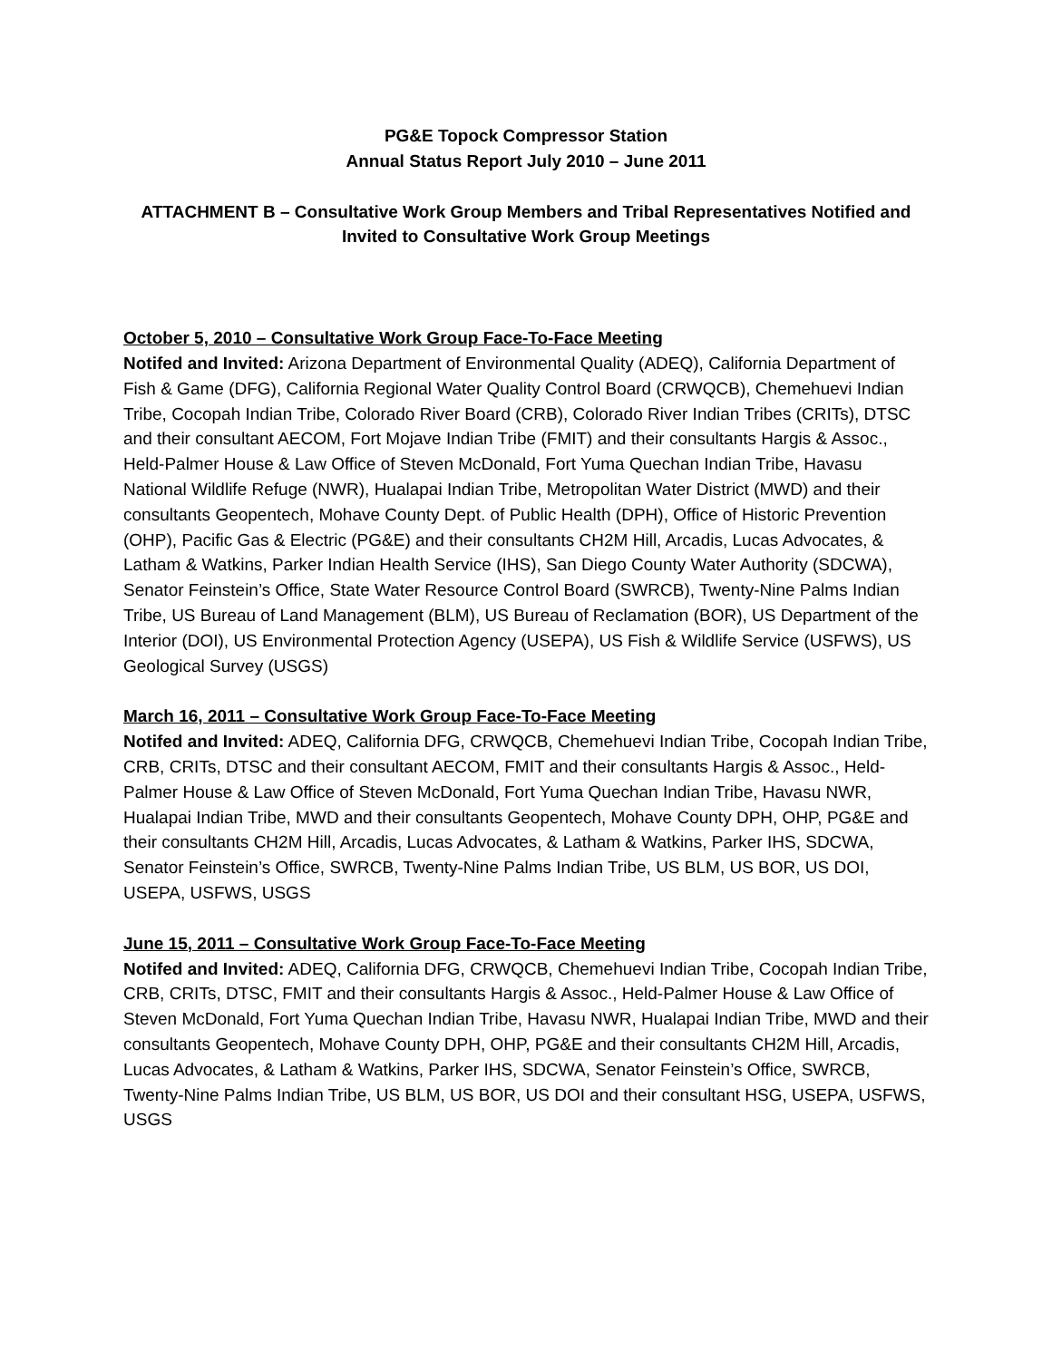PG&E Topock Compressor Station
Annual Status Report July 2010 – June 2011
ATTACHMENT B – Consultative Work Group Members and Tribal Representatives Notified and Invited to Consultative Work Group Meetings
October 5, 2010 – Consultative Work Group Face-To-Face Meeting
Notifed and Invited: Arizona Department of Environmental Quality (ADEQ), California Department of Fish & Game (DFG), California Regional Water Quality Control Board (CRWQCB), Chemehuevi Indian Tribe, Cocopah Indian Tribe, Colorado River Board (CRB), Colorado River Indian Tribes (CRITs), DTSC and their consultant AECOM, Fort Mojave Indian Tribe (FMIT) and their consultants Hargis & Assoc., Held-Palmer House & Law Office of Steven McDonald, Fort Yuma Quechan Indian Tribe, Havasu National Wildlife Refuge (NWR), Hualapai Indian Tribe, Metropolitan Water District (MWD) and their consultants Geopentech, Mohave County Dept. of Public Health (DPH), Office of Historic Prevention (OHP), Pacific Gas & Electric (PG&E) and their consultants CH2M Hill, Arcadis, Lucas Advocates, & Latham & Watkins, Parker Indian Health Service (IHS), San Diego County Water Authority (SDCWA), Senator Feinstein’s Office, State Water Resource Control Board (SWRCB), Twenty-Nine Palms Indian Tribe, US Bureau of Land Management (BLM), US Bureau of Reclamation (BOR), US Department of the Interior (DOI), US Environmental Protection Agency (USEPA), US Fish & Wildlife Service (USFWS), US Geological Survey (USGS)
March 16, 2011 – Consultative Work Group Face-To-Face Meeting
Notifed and Invited: ADEQ, California DFG, CRWQCB, Chemehuevi Indian Tribe, Cocopah Indian Tribe, CRB, CRITs, DTSC and their consultant AECOM, FMIT and their consultants Hargis & Assoc., Held-Palmer House & Law Office of Steven McDonald, Fort Yuma Quechan Indian Tribe, Havasu NWR, Hualapai Indian Tribe, MWD and their consultants Geopentech, Mohave County DPH, OHP, PG&E and their consultants CH2M Hill, Arcadis, Lucas Advocates, & Latham & Watkins, Parker IHS, SDCWA, Senator Feinstein’s Office, SWRCB, Twenty-Nine Palms Indian Tribe, US BLM, US BOR, US DOI, USEPA, USFWS, USGS
June 15, 2011 – Consultative Work Group Face-To-Face Meeting
Notifed and Invited: ADEQ, California DFG, CRWQCB, Chemehuevi Indian Tribe, Cocopah Indian Tribe, CRB, CRITs, DTSC, FMIT and their consultants Hargis & Assoc., Held-Palmer House & Law Office of Steven McDonald, Fort Yuma Quechan Indian Tribe, Havasu NWR, Hualapai Indian Tribe, MWD and their consultants Geopentech, Mohave County DPH, OHP, PG&E and their consultants CH2M Hill, Arcadis, Lucas Advocates, & Latham & Watkins, Parker IHS, SDCWA, Senator Feinstein’s Office, SWRCB, Twenty-Nine Palms Indian Tribe, US BLM, US BOR, US DOI and their consultant HSG, USEPA, USFWS, USGS